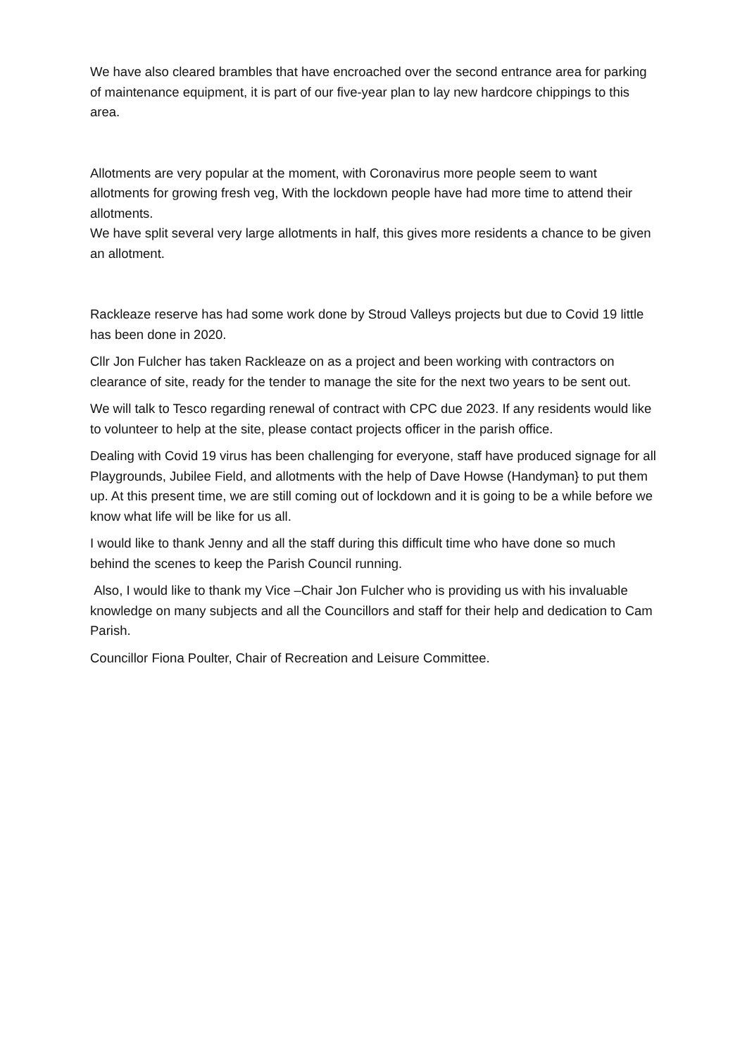We have also cleared brambles that have encroached over the second entrance area for parking of maintenance equipment, it is part of our five-year plan to lay new hardcore chippings to this area.
Allotments are very popular at the moment, with Coronavirus more people seem to want allotments for growing fresh veg, With the lockdown people have had more time to attend their allotments.
We have split several very large allotments in half, this gives more residents a chance to be given an allotment.
Rackleaze reserve has had some work done by Stroud Valleys projects but due to Covid 19 little has been done in 2020.
Cllr Jon Fulcher has taken Rackleaze on as a project and been working with contractors on clearance of site, ready for the tender to manage the site for the next two years to be sent out.
We will talk to Tesco regarding renewal of contract with CPC due 2023. If any residents would like to volunteer to help at the site, please contact projects officer in the parish office.
Dealing with Covid 19 virus has been challenging for everyone, staff have produced signage for all Playgrounds, Jubilee Field, and allotments with the help of Dave Howse (Handyman} to put them up. At this present time, we are still coming out of lockdown and it is going to be a while before we know what life will be like for us all.
I would like to thank Jenny and all the staff during this difficult time who have done so much behind the scenes to keep the Parish Council running.
Also, I would like to thank my Vice –Chair Jon Fulcher who is providing us with his invaluable knowledge on many subjects and all the Councillors and staff for their help and dedication to Cam Parish.
Councillor Fiona Poulter, Chair of Recreation and Leisure Committee.